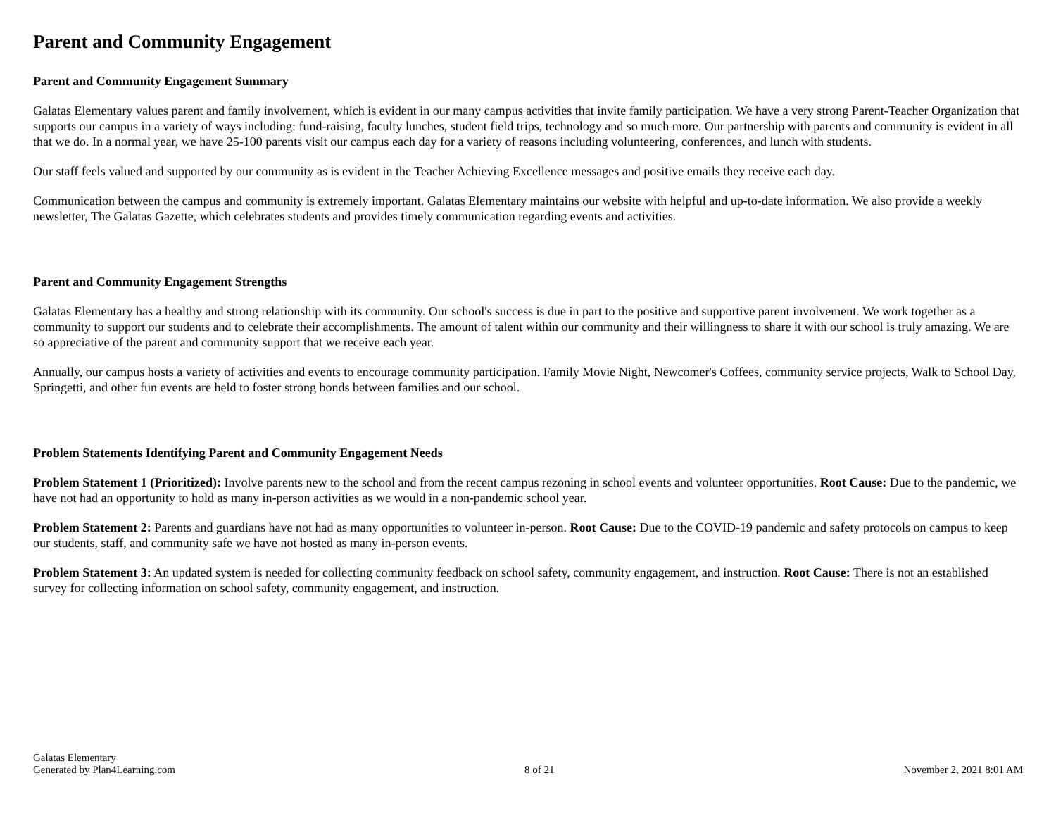Parent and Community Engagement
Parent and Community Engagement Summary
Galatas Elementary values parent and family involvement, which is evident in our many campus activities that invite family participation. We have a very strong Parent-Teacher Organization that supports our campus in a variety of ways including: fund-raising, faculty lunches, student field trips, technology and so much more. Our partnership with parents and community is evident in all that we do. In a normal year, we have 25-100 parents visit our campus each day for a variety of reasons including volunteering, conferences, and lunch with students.
Our staff feels valued and supported by our community as is evident in the Teacher Achieving Excellence messages and positive emails they receive each day.
Communication between the campus and community is extremely important. Galatas Elementary maintains our website with helpful and up-to-date information. We also provide a weekly newsletter, The Galatas Gazette, which celebrates students and provides timely communication regarding events and activities.
Parent and Community Engagement Strengths
Galatas Elementary has a healthy and strong relationship with its community. Our school's success is due in part to the positive and supportive parent involvement. We work together as a community to support our students and to celebrate their accomplishments. The amount of talent within our community and their willingness to share it with our school is truly amazing. We are so appreciative of the parent and community support that we receive each year.
Annually, our campus hosts a variety of activities and events to encourage community participation. Family Movie Night, Newcomer's Coffees, community service projects, Walk to School Day, Springetti, and other fun events are held to foster strong bonds between families and our school.
Problem Statements Identifying Parent and Community Engagement Needs
Problem Statement 1 (Prioritized): Involve parents new to the school and from the recent campus rezoning in school events and volunteer opportunities. Root Cause: Due to the pandemic, we have not had an opportunity to hold as many in-person activities as we would in a non-pandemic school year.
Problem Statement 2: Parents and guardians have not had as many opportunities to volunteer in-person. Root Cause: Due to the COVID-19 pandemic and safety protocols on campus to keep our students, staff, and community safe we have not hosted as many in-person events.
Problem Statement 3: An updated system is needed for collecting community feedback on school safety, community engagement, and instruction. Root Cause: There is not an established survey for collecting information on school safety, community engagement, and instruction.
Galatas Elementary
Generated by Plan4Learning.com
8 of 21
November 2, 2021 8:01 AM